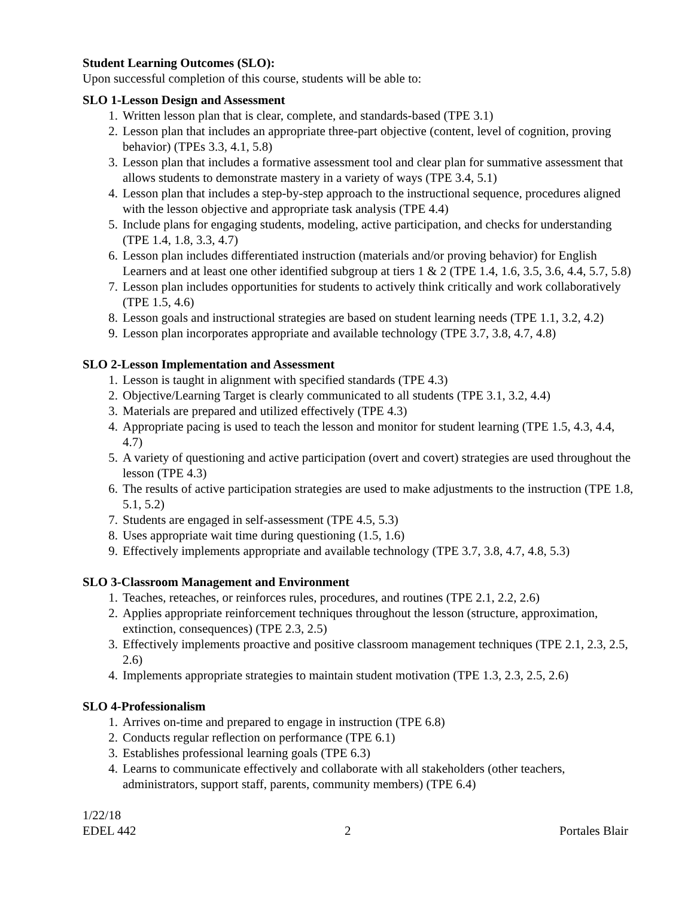Student Learning Outcomes (SLO):
Upon successful completion of this course, students will be able to:
SLO 1-Lesson Design and Assessment
1. Written lesson plan that is clear, complete, and standards-based (TPE 3.1)
2. Lesson plan that includes an appropriate three-part objective (content, level of cognition, proving behavior) (TPEs 3.3, 4.1, 5.8)
3. Lesson plan that includes a formative assessment tool and clear plan for summative assessment that allows students to demonstrate mastery in a variety of ways (TPE 3.4, 5.1)
4. Lesson plan that includes a step-by-step approach to the instructional sequence, procedures aligned with the lesson objective and appropriate task analysis (TPE 4.4)
5. Include plans for engaging students, modeling, active participation, and checks for understanding (TPE 1.4, 1.8, 3.3, 4.7)
6. Lesson plan includes differentiated instruction (materials and/or proving behavior) for English Learners and at least one other identified subgroup at tiers 1 & 2 (TPE 1.4, 1.6, 3.5, 3.6, 4.4, 5.7, 5.8)
7. Lesson plan includes opportunities for students to actively think critically and work collaboratively (TPE 1.5, 4.6)
8. Lesson goals and instructional strategies are based on student learning needs (TPE 1.1, 3.2, 4.2)
9. Lesson plan incorporates appropriate and available technology (TPE 3.7, 3.8, 4.7, 4.8)
SLO 2-Lesson Implementation and Assessment
1. Lesson is taught in alignment with specified standards (TPE 4.3)
2. Objective/Learning Target is clearly communicated to all students (TPE 3.1, 3.2, 4.4)
3. Materials are prepared and utilized effectively (TPE 4.3)
4. Appropriate pacing is used to teach the lesson and monitor for student learning (TPE 1.5, 4.3, 4.4, 4.7)
5. A variety of questioning and active participation (overt and covert) strategies are used throughout the lesson (TPE 4.3)
6. The results of active participation strategies are used to make adjustments to the instruction (TPE 1.8, 5.1, 5.2)
7. Students are engaged in self-assessment (TPE 4.5, 5.3)
8. Uses appropriate wait time during questioning (1.5, 1.6)
9. Effectively implements appropriate and available technology (TPE 3.7, 3.8, 4.7, 4.8, 5.3)
SLO 3-Classroom Management and Environment
1. Teaches, reteaches, or reinforces rules, procedures, and routines (TPE 2.1, 2.2, 2.6)
2. Applies appropriate reinforcement techniques throughout the lesson (structure, approximation, extinction, consequences) (TPE 2.3, 2.5)
3. Effectively implements proactive and positive classroom management techniques (TPE 2.1, 2.3, 2.5, 2.6)
4. Implements appropriate strategies to maintain student motivation (TPE 1.3, 2.3, 2.5, 2.6)
SLO 4-Professionalism
1. Arrives on-time and prepared to engage in instruction (TPE 6.8)
2. Conducts regular reflection on performance (TPE 6.1)
3. Establishes professional learning goals (TPE 6.3)
4. Learns to communicate effectively and collaborate with all stakeholders (other teachers, administrators, support staff, parents, community members) (TPE 6.4)
1/22/18
EDEL 442 2 Portales Blair